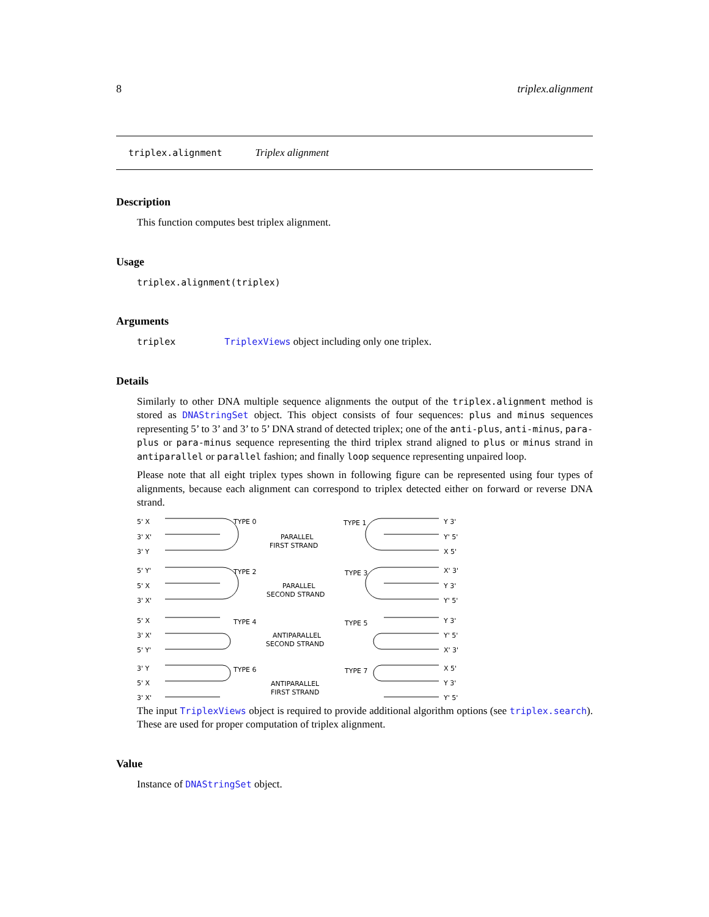8 triplex.alignment
triplex.alignment Triplex alignment
Description
This function computes best triplex alignment.
Usage
triplex.alignment(triplex)
Arguments
triplex TriplexViews object including only one triplex.
Details
Similarly to other DNA multiple sequence alignments the output of the triplex.alignment method is stored as DNAStringSet object. This object consists of four sequences: plus and minus sequences representing 5’ to 3’ and 3’ to 5’ DNA strand of detected triplex; one of the anti-plus, anti-minus, para-plus or para-minus sequence representing the third triplex strand aligned to plus or minus strand in antiparallel or parallel fashion; and finally loop sequence representing unpaired loop.
Please note that all eight triplex types shown in following figure can be represented using four types of alignments, because each alignment can correspond to triplex detected either on forward or reverse DNA strand.
5' X
TYPE 0
3' X'
3' Y
PARALLEL
FIRST STRAND
TYPE 1
Y 3'
Y' 5'
X 5'
5' Y'
TYPE 2
5' X
3' X'
PARALLEL
SECOND STRAND
TYPE 3
X' 3'
Y 3'
Y' 5'
5' X
TYPE 4
3' X'
5' Y'
ANTIPARALLEL
SECOND STRAND
TYPE 5
Y 3'
Y' 5'
X' 3'
3' Y
TYPE 6
5' X
3' X'
ANTIPARALLEL
FIRST STRAND
TYPE 7
X 5'
Y 3'
Y' 5'
The input TriplexViews object is required to provide additional algorithm options (see triplex.search). These are used for proper computation of triplex alignment.
Value
Instance of DNAStringSet object.